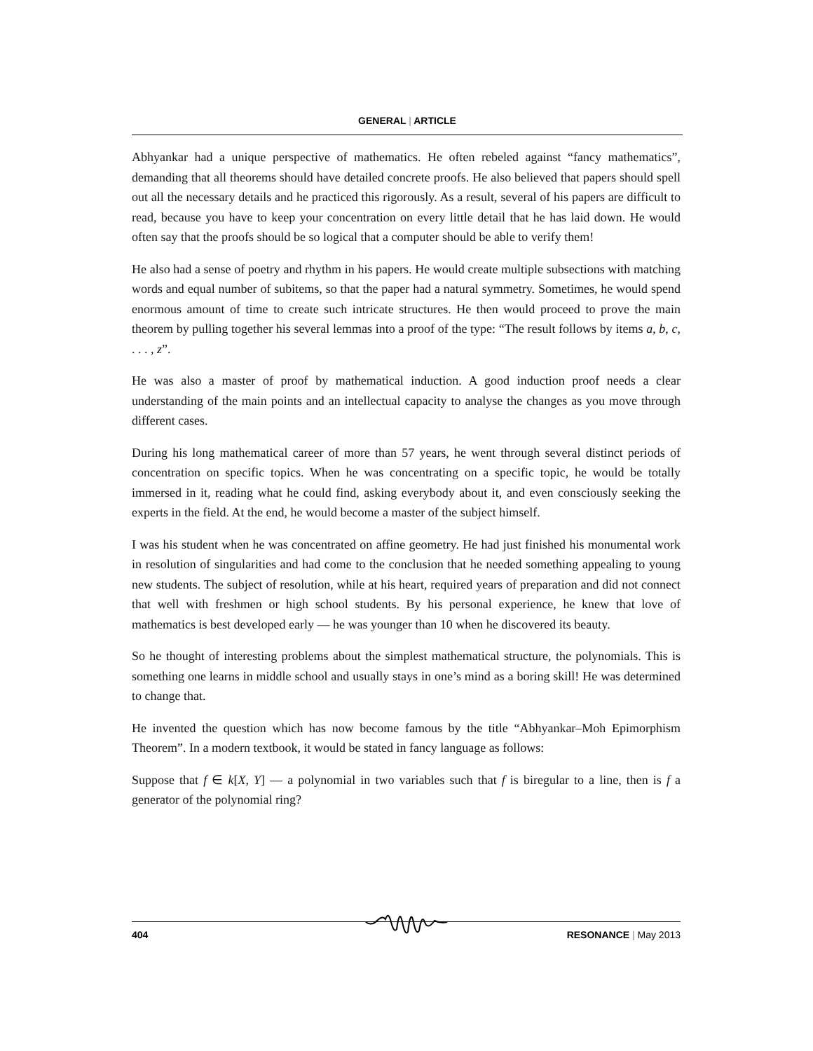GENERAL | ARTICLE
Abhyankar had a unique perspective of mathematics. He often rebeled against “fancy mathematics”, demanding that all theorems should have detailed concrete proofs. He also believed that papers should spell out all the necessary details and he practiced this rigorously. As a result, several of his papers are difficult to read, because you have to keep your concentration on every little detail that he has laid down. He would often say that the proofs should be so logical that a computer should be able to verify them!
He also had a sense of poetry and rhythm in his papers. He would create multiple subsections with matching words and equal number of subitems, so that the paper had a natural symmetry. Sometimes, he would spend enormous amount of time to create such intricate structures. He then would proceed to prove the main theorem by pulling together his several lemmas into a proof of the type: “The result follows by items a, b, c, . . . , z”.
He was also a master of proof by mathematical induction. A good induction proof needs a clear understanding of the main points and an intellectual capacity to analyse the changes as you move through different cases.
During his long mathematical career of more than 57 years, he went through several distinct periods of concentration on specific topics. When he was concentrating on a specific topic, he would be totally immersed in it, reading what he could find, asking everybody about it, and even consciously seeking the experts in the field. At the end, he would become a master of the subject himself.
I was his student when he was concentrated on affine geometry. He had just finished his monumental work in resolution of singularities and had come to the conclusion that he needed something appealing to young new students. The subject of resolution, while at his heart, required years of preparation and did not connect that well with freshmen or high school students. By his personal experience, he knew that love of mathematics is best developed early — he was younger than 10 when he discovered its beauty.
So he thought of interesting problems about the simplest mathematical structure, the polynomials. This is something one learns in middle school and usually stays in one’s mind as a boring skill! He was determined to change that.
He invented the question which has now become famous by the title “Abhyankar–Moh Epimorphism Theorem”. In a modern textbook, it would be stated in fancy language as follows:
Suppose that f ∈ k[X, Y] — a polynomial in two variables such that f is biregular to a line, then is f a generator of the polynomial ring?
404 RESONANCE | May 2013